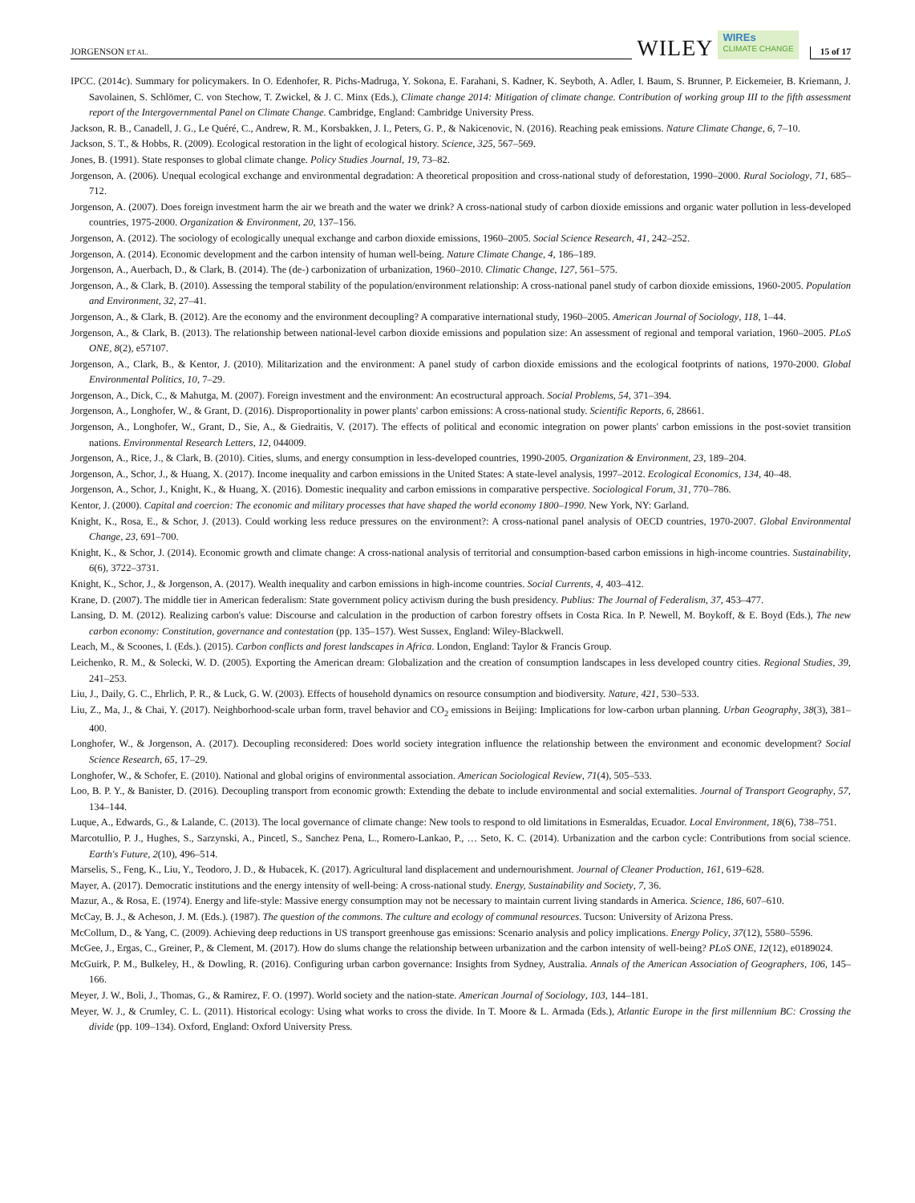JORGENSON ET AL. WILEY WIREs
CLIMATE CHANGE 15 of 17
IPCC. (2014c). Summary for policymakers. In O. Edenhofer, R. Pichs-Madruga, Y. Sokona, E. Farahani, S. Kadner, K. Seyboth, A. Adler, I. Baum, S. Brunner, P. Eickemeier, B. Kriemann, J. Savolainen, S. Schlömer, C. von Stechow, T. Zwickel, & J. C. Minx (Eds.), Climate change 2014: Mitigation of climate change. Contribution of working group III to the fifth assessment report of the Intergovernmental Panel on Climate Change. Cambridge, England: Cambridge University Press.
Jackson, R. B., Canadell, J. G., Le Quéré, C., Andrew, R. M., Korsbakken, J. I., Peters, G. P., & Nakicenovic, N. (2016). Reaching peak emissions. Nature Climate Change, 6, 7–10.
Jackson, S. T., & Hobbs, R. (2009). Ecological restoration in the light of ecological history. Science, 325, 567–569.
Jones, B. (1991). State responses to global climate change. Policy Studies Journal, 19, 73–82.
Jorgenson, A. (2006). Unequal ecological exchange and environmental degradation: A theoretical proposition and cross-national study of deforestation, 1990–2000. Rural Sociology, 71, 685–712.
Jorgenson, A. (2007). Does foreign investment harm the air we breath and the water we drink? A cross-national study of carbon dioxide emissions and organic water pollution in less-developed countries, 1975-2000. Organization & Environment, 20, 137–156.
Jorgenson, A. (2012). The sociology of ecologically unequal exchange and carbon dioxide emissions, 1960–2005. Social Science Research, 41, 242–252.
Jorgenson, A. (2014). Economic development and the carbon intensity of human well-being. Nature Climate Change, 4, 186–189.
Jorgenson, A., Auerbach, D., & Clark, B. (2014). The (de-) carbonization of urbanization, 1960–2010. Climatic Change, 127, 561–575.
Jorgenson, A., & Clark, B. (2010). Assessing the temporal stability of the population/environment relationship: A cross-national panel study of carbon dioxide emissions, 1960-2005. Population and Environment, 32, 27–41.
Jorgenson, A., & Clark, B. (2012). Are the economy and the environment decoupling? A comparative international study, 1960–2005. American Journal of Sociology, 118, 1–44.
Jorgenson, A., & Clark, B. (2013). The relationship between national-level carbon dioxide emissions and population size: An assessment of regional and temporal variation, 1960–2005. PLoS ONE, 8(2), e57107.
Jorgenson, A., Clark, B., & Kentor, J. (2010). Militarization and the environment: A panel study of carbon dioxide emissions and the ecological footprints of nations, 1970-2000. Global Environmental Politics, 10, 7–29.
Jorgenson, A., Dick, C., & Mahutga, M. (2007). Foreign investment and the environment: An ecostructural approach. Social Problems, 54, 371–394.
Jorgenson, A., Longhofer, W., & Grant, D. (2016). Disproportionality in power plants' carbon emissions: A cross-national study. Scientific Reports, 6, 28661.
Jorgenson, A., Longhofer, W., Grant, D., Sie, A., & Giedraitis, V. (2017). The effects of political and economic integration on power plants' carbon emissions in the post-soviet transition nations. Environmental Research Letters, 12, 044009.
Jorgenson, A., Rice, J., & Clark, B. (2010). Cities, slums, and energy consumption in less-developed countries, 1990-2005. Organization & Environment, 23, 189–204.
Jorgenson, A., Schor, J., & Huang, X. (2017). Income inequality and carbon emissions in the United States: A state-level analysis, 1997–2012. Ecological Economics, 134, 40–48.
Jorgenson, A., Schor, J., Knight, K., & Huang, X. (2016). Domestic inequality and carbon emissions in comparative perspective. Sociological Forum, 31, 770–786.
Kentor, J. (2000). Capital and coercion: The economic and military processes that have shaped the world economy 1800–1990. New York, NY: Garland.
Knight, K., Rosa, E., & Schor, J. (2013). Could working less reduce pressures on the environment?: A cross-national panel analysis of OECD countries, 1970-2007. Global Environmental Change, 23, 691–700.
Knight, K., & Schor, J. (2014). Economic growth and climate change: A cross-national analysis of territorial and consumption-based carbon emissions in high-income countries. Sustainability, 6(6), 3722–3731.
Knight, K., Schor, J., & Jorgenson, A. (2017). Wealth inequality and carbon emissions in high-income countries. Social Currents, 4, 403–412.
Krane, D. (2007). The middle tier in American federalism: State government policy activism during the bush presidency. Publius: The Journal of Federalism, 37, 453–477.
Lansing, D. M. (2012). Realizing carbon's value: Discourse and calculation in the production of carbon forestry offsets in Costa Rica. In P. Newell, M. Boykoff, & E. Boyd (Eds.), The new carbon economy: Constitution, governance and contestation (pp. 135–157). West Sussex, England: Wiley-Blackwell.
Leach, M., & Scoones, I. (Eds.). (2015). Carbon conflicts and forest landscapes in Africa. London, England: Taylor & Francis Group.
Leichenko, R. M., & Solecki, W. D. (2005). Exporting the American dream: Globalization and the creation of consumption landscapes in less developed country cities. Regional Studies, 39, 241–253.
Liu, J., Daily, G. C., Ehrlich, P. R., & Luck, G. W. (2003). Effects of household dynamics on resource consumption and biodiversity. Nature, 421, 530–533.
Liu, Z., Ma, J., & Chai, Y. (2017). Neighborhood-scale urban form, travel behavior and CO<sub>2</sub> emissions in Beijing: Implications for low-carbon urban planning. Urban Geography, 38(3), 381–400.
Longhofer, W., & Jorgenson, A. (2017). Decoupling reconsidered: Does world society integration influence the relationship between the environment and economic development? Social Science Research, 65, 17–29.
Longhofer, W., & Schofer, E. (2010). National and global origins of environmental association. American Sociological Review, 71(4), 505–533.
Loo, B. P. Y., & Banister, D. (2016). Decoupling transport from economic growth: Extending the debate to include environmental and social externalities. Journal of Transport Geography, 57, 134–144.
Luque, A., Edwards, G., & Lalande, C. (2013). The local governance of climate change: New tools to respond to old limitations in Esmeraldas, Ecuador. Local Environment, 18(6), 738–751.
Marcotullio, P. J., Hughes, S., Sarzynski, A., Pincetl, S., Sanchez Pena, L., Romero-Lankao, P., … Seto, K. C. (2014). Urbanization and the carbon cycle: Contributions from social science. Earth's Future, 2(10), 496–514.
Marselis, S., Feng, K., Liu, Y., Teodoro, J. D., & Hubacek, K. (2017). Agricultural land displacement and undernourishment. Journal of Cleaner Production, 161, 619–628.
Mayer, A. (2017). Democratic institutions and the energy intensity of well-being: A cross-national study. Energy, Sustainability and Society, 7, 36.
Mazur, A., & Rosa, E. (1974). Energy and life-style: Massive energy consumption may not be necessary to maintain current living standards in America. Science, 186, 607–610.
McCay, B. J., & Acheson, J. M. (Eds.). (1987). The question of the commons. The culture and ecology of communal resources. Tucson: University of Arizona Press.
McCollum, D., & Yang, C. (2009). Achieving deep reductions in US transport greenhouse gas emissions: Scenario analysis and policy implications. Energy Policy, 37(12), 5580–5596.
McGee, J., Ergas, C., Greiner, P., & Clement, M. (2017). How do slums change the relationship between urbanization and the carbon intensity of well-being? PLoS ONE, 12(12), e0189024.
McGuirk, P. M., Bulkeley, H., & Dowling, R. (2016). Configuring urban carbon governance: Insights from Sydney, Australia. Annals of the American Association of Geographers, 106, 145–166.
Meyer, J. W., Boli, J., Thomas, G., & Ramirez, F. O. (1997). World society and the nation-state. American Journal of Sociology, 103, 144–181.
Meyer, W. J., & Crumley, C. L. (2011). Historical ecology: Using what works to cross the divide. In T. Moore & L. Armada (Eds.), Atlantic Europe in the first millennium BC: Crossing the divide (pp. 109–134). Oxford, England: Oxford University Press.